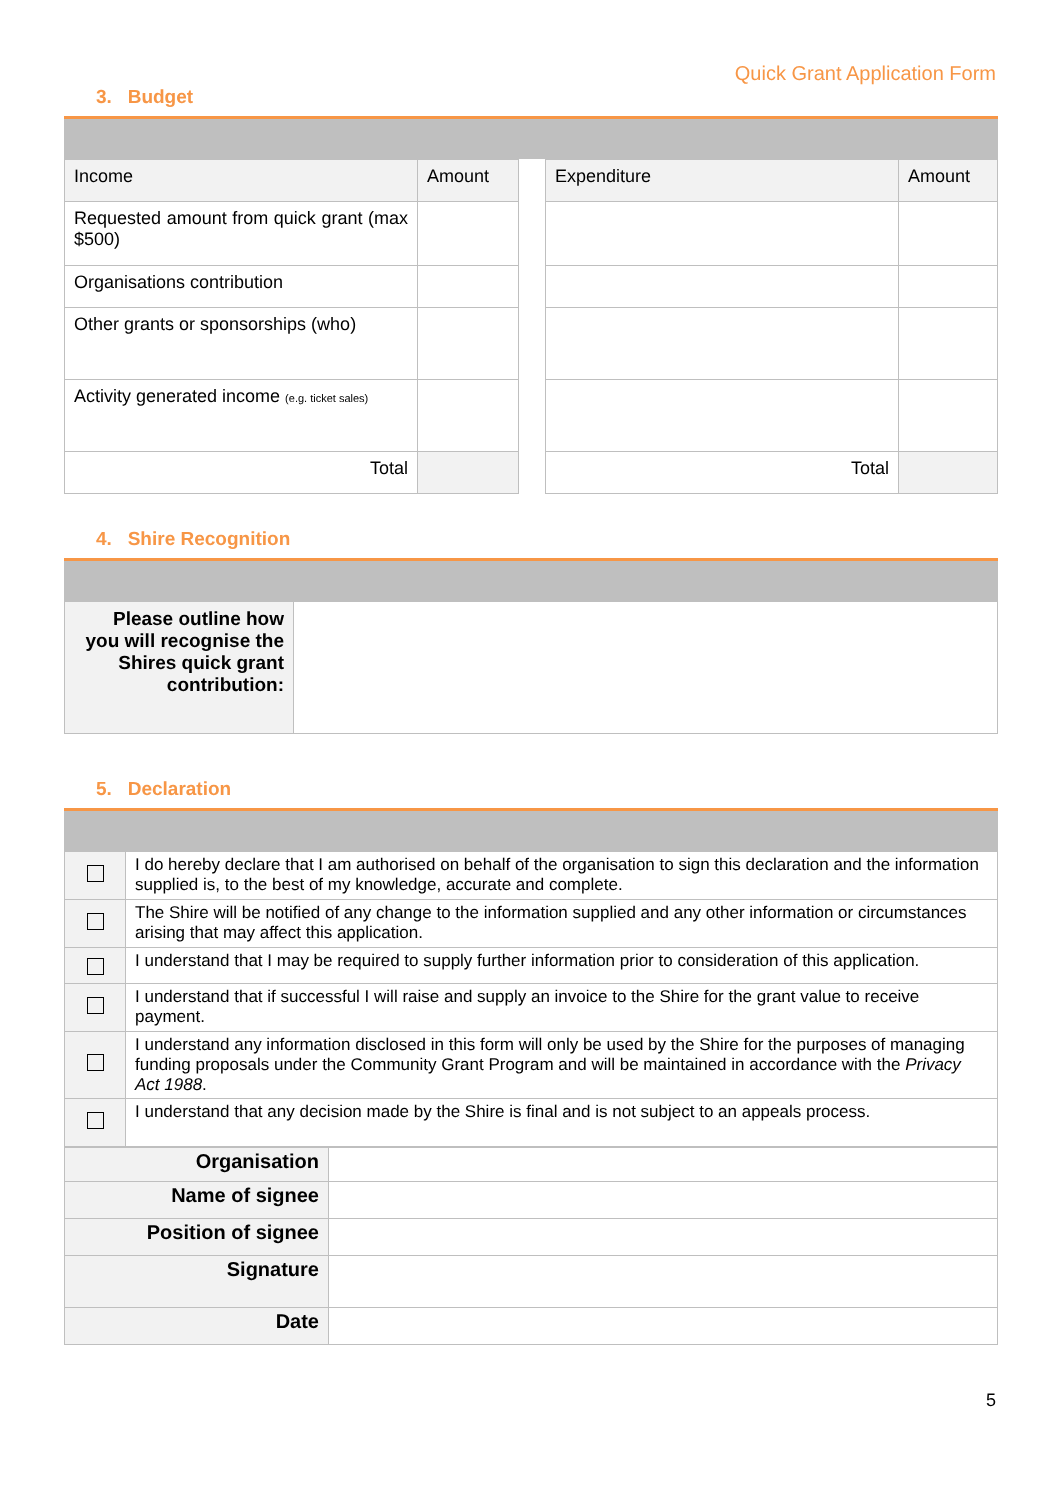Quick Grant Application Form
3. Budget
| Income | Amount |
| Requested amount from quick grant (max $500) | |
| Organisations contribution | |
| Other grants or sponsorships (who) | |
| Activity generated income (e.g. ticket sales) | |
| Total | |
| Expenditure | Amount |
| Total | |
4. Shire Recognition
| Please outline how you will recognise the Shires quick grant contribution: | |
5. Declaration
| | I do hereby declare that I am authorised on behalf of the organisation to sign this declaration and the information supplied is, to the best of my knowledge, accurate and complete. |
| | The Shire will be notified of any change to the information supplied and any other information or circumstances arising that may affect this application. |
| | I understand that I may be required to supply further information prior to consideration of this application. |
| | I understand that if successful I will raise and supply an invoice to the Shire for the grant value to receive payment. |
| | I understand any information disclosed in this form will only be used by the Shire for the purposes of managing funding proposals under the Community Grant Program and will be maintained in accordance with the Privacy Act 1988 . |
| | I understand that any decision made by the Shire is final and is not subject to an appeals process. |
| Organisation | |
| Name of signee | |
| Position of signee | |
| Signature | |
| Date | |
5